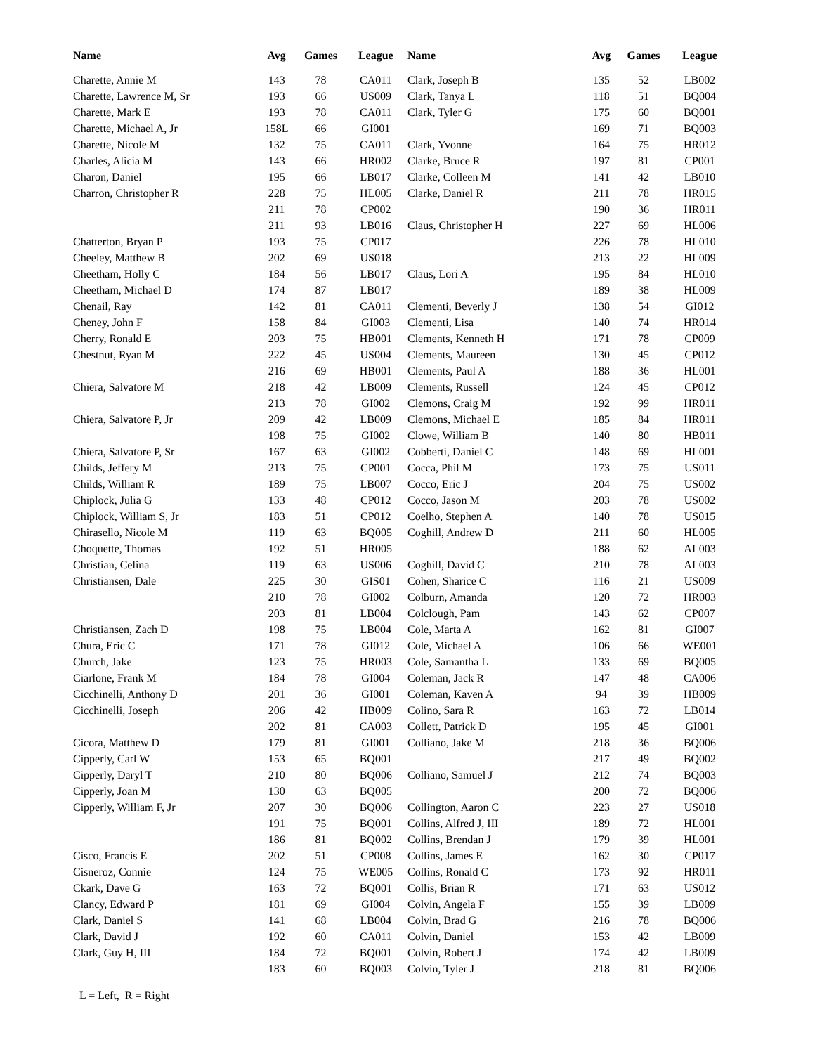| Name | Avg | Games | League |
| --- | --- | --- | --- |
| Charette, Annie M | 143 | 78 | CA011 |
| Charette, Lawrence M, Sr | 193 | 66 | US009 |
| Charette, Mark E | 193 | 78 | CA011 |
| Charette, Michael A, Jr | 158L | 66 | GI001 |
| Charette, Nicole M | 132 | 75 | CA011 |
| Charles, Alicia M | 143 | 66 | HR002 |
| Charon, Daniel | 195 | 66 | LB017 |
| Charron, Christopher R | 228 | 75 | HL005 |
| | 211 | 78 | CP002 |
| | 211 | 93 | LB016 |
| Chatterton, Bryan P | 193 | 75 | CP017 |
| Cheeley, Matthew B | 202 | 69 | US018 |
| Cheetham, Holly C | 184 | 56 | LB017 |
| Cheetham, Michael D | 174 | 87 | LB017 |
| Chenail, Ray | 142 | 81 | CA011 |
| Cheney, John F | 158 | 84 | GI003 |
| Cherry, Ronald E | 203 | 75 | HB001 |
| Chestnut, Ryan M | 222 | 45 | US004 |
| | 216 | 69 | HB001 |
| Chiera, Salvatore M | 218 | 42 | LB009 |
| | 213 | 78 | GI002 |
| Chiera, Salvatore P, Jr | 209 | 42 | LB009 |
| | 198 | 75 | GI002 |
| Chiera, Salvatore P, Sr | 167 | 63 | GI002 |
| Childs, Jeffery M | 213 | 75 | CP001 |
| Childs, William R | 189 | 75 | LB007 |
| Chiplock, Julia G | 133 | 48 | CP012 |
| Chiplock, William S, Jr | 183 | 51 | CP012 |
| Chirasello, Nicole M | 119 | 63 | BQ005 |
| Choquette, Thomas | 192 | 51 | HR005 |
| Christian, Celina | 119 | 63 | US006 |
| Christiansen, Dale | 225 | 30 | GIS01 |
| | 210 | 78 | GI002 |
| | 203 | 81 | LB004 |
| Christiansen, Zach D | 198 | 75 | LB004 |
| Chura, Eric C | 171 | 78 | GI012 |
| Church, Jake | 123 | 75 | HR003 |
| Ciarlone, Frank M | 184 | 78 | GI004 |
| Cicchinelli, Anthony D | 201 | 36 | GI001 |
| Cicchinelli, Joseph | 206 | 42 | HB009 |
| | 202 | 81 | CA003 |
| Cicora, Matthew D | 179 | 81 | GI001 |
| Cipperly, Carl W | 153 | 65 | BQ001 |
| Cipperly, Daryl T | 210 | 80 | BQ006 |
| Cipperly, Joan M | 130 | 63 | BQ005 |
| Cipperly, William F, Jr | 207 | 30 | BQ006 |
| | 191 | 75 | BQ001 |
| | 186 | 81 | BQ002 |
| Cisco, Francis E | 202 | 51 | CP008 |
| Cisneroz, Connie | 124 | 75 | WE005 |
| Ckark, Dave G | 163 | 72 | BQ001 |
| Clancy, Edward P | 181 | 69 | GI004 |
| Clark, Daniel S | 141 | 68 | LB004 |
| Clark, David J | 192 | 60 | CA011 |
| Clark, Guy H, III | 184 | 72 | BQ001 |
| | 183 | 60 | BQ003 |
| Name | Avg | Games | League |
| --- | --- | --- | --- |
| Clark, Joseph B | 135 | 52 | LB002 |
| Clark, Tanya L | 118 | 51 | BQ004 |
| Clark, Tyler G | 175 | 60 | BQ001 |
| | 169 | 71 | BQ003 |
| Clark, Yvonne | 164 | 75 | HR012 |
| Clarke, Bruce R | 197 | 81 | CP001 |
| Clarke, Colleen M | 141 | 42 | LB010 |
| Clarke, Daniel R | 211 | 78 | HR015 |
| | 190 | 36 | HR011 |
| Claus, Christopher H | 227 | 69 | HL006 |
| | 226 | 78 | HL010 |
| | 213 | 22 | HL009 |
| Claus, Lori A | 195 | 84 | HL010 |
| | 189 | 38 | HL009 |
| Clementi, Beverly J | 138 | 54 | GI012 |
| Clementi, Lisa | 140 | 74 | HR014 |
| Clements, Kenneth H | 171 | 78 | CP009 |
| Clements, Maureen | 130 | 45 | CP012 |
| Clements, Paul A | 188 | 36 | HL001 |
| Clements, Russell | 124 | 45 | CP012 |
| Clemons, Craig M | 192 | 99 | HR011 |
| Clemons, Michael E | 185 | 84 | HR011 |
| Clowe, William B | 140 | 80 | HB011 |
| Cobberti, Daniel C | 148 | 69 | HL001 |
| Cocca, Phil M | 173 | 75 | US011 |
| Cocco, Eric J | 204 | 75 | US002 |
| Cocco, Jason M | 203 | 78 | US002 |
| Coelho, Stephen A | 140 | 78 | US015 |
| Coghill, Andrew D | 211 | 60 | HL005 |
| | 188 | 62 | AL003 |
| Coghill, David C | 210 | 78 | AL003 |
| Cohen, Sharice C | 116 | 21 | US009 |
| Colburn, Amanda | 120 | 72 | HR003 |
| Colclough, Pam | 143 | 62 | CP007 |
| Cole, Marta A | 162 | 81 | GI007 |
| Cole, Michael A | 106 | 66 | WE001 |
| Cole, Samantha L | 133 | 69 | BQ005 |
| Coleman, Jack R | 147 | 48 | CA006 |
| Coleman, Kaven A | 94 | 39 | HB009 |
| Colino, Sara R | 163 | 72 | LB014 |
| Collett, Patrick D | 195 | 45 | GI001 |
| Colliano, Jake M | 218 | 36 | BQ006 |
| | 217 | 49 | BQ002 |
| Colliano, Samuel J | 212 | 74 | BQ003 |
| | 200 | 72 | BQ006 |
| Collington, Aaron C | 223 | 27 | US018 |
| Collins, Alfred J, III | 189 | 72 | HL001 |
| Collins, Brendan J | 179 | 39 | HL001 |
| Collins, James E | 162 | 30 | CP017 |
| Collins, Ronald C | 173 | 92 | HR011 |
| Collis, Brian R | 171 | 63 | US012 |
| Colvin, Angela F | 155 | 39 | LB009 |
| Colvin, Brad G | 216 | 78 | BQ006 |
| Colvin, Daniel | 153 | 42 | LB009 |
| Colvin, Robert J | 174 | 42 | LB009 |
| Colvin, Tyler J | 218 | 81 | BQ006 |
L = Left, R = Right